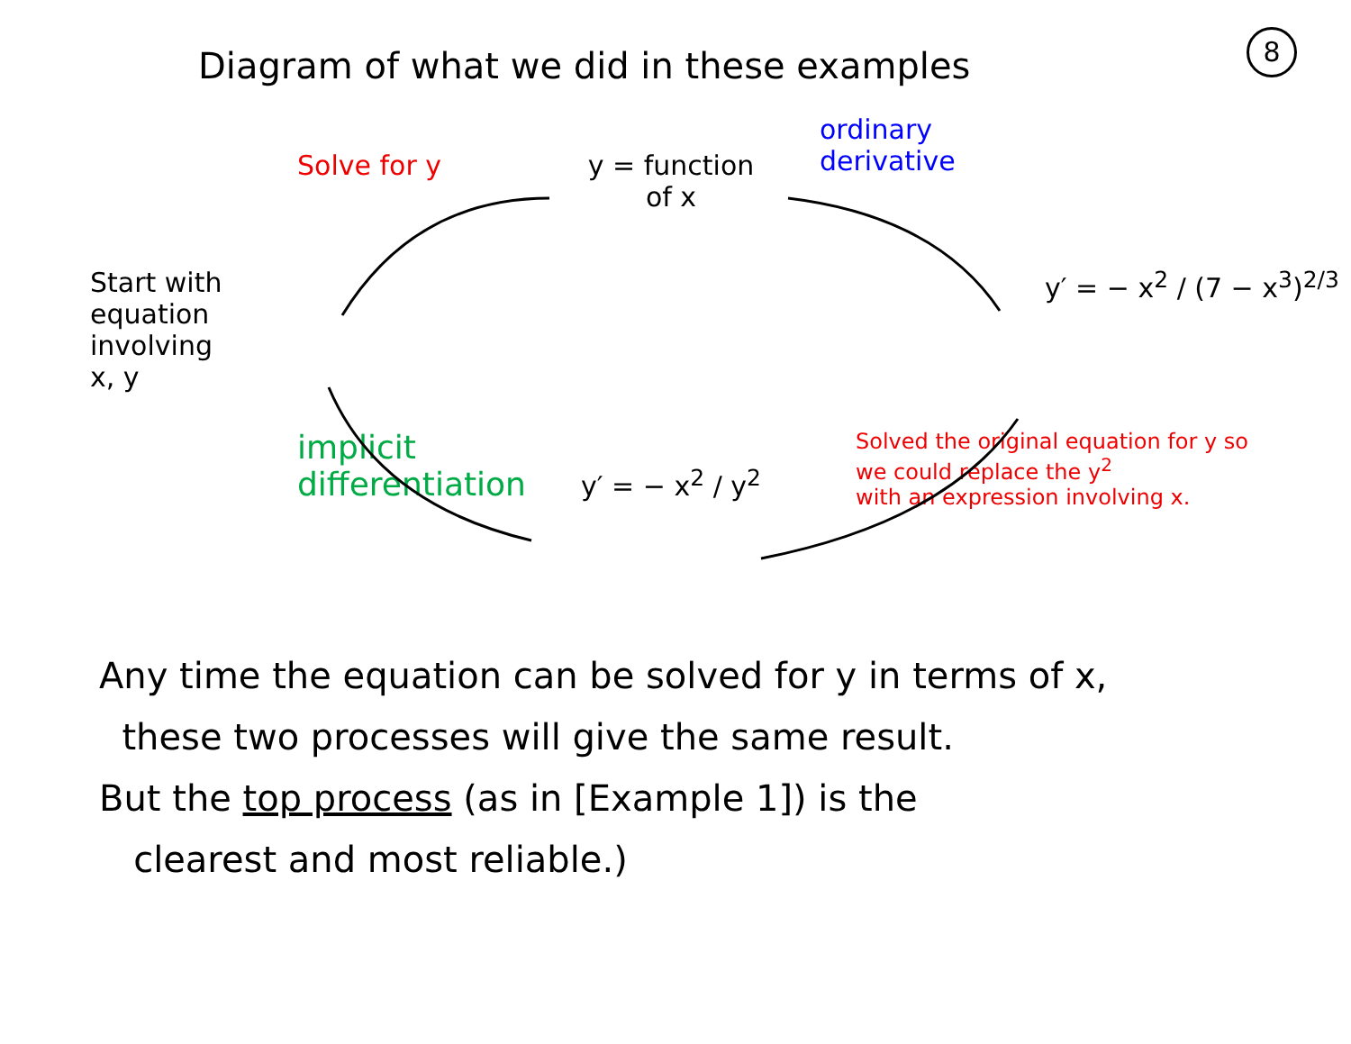8
Diagram of what we did in these examples
Solve for y
y = function
of x
ordinary
derivative
Start with
equation
involving
x, y
y′ = − x<sup>2</sup> / (7 − x<sup>3</sup>)<sup>2/3</sup>
implicit
differentiation
y′ = − x<sup>2</sup> / y<sup>2</sup>
Solved the original equation for y so
we could replace the y<sup>2</sup>
with an expression involving x.
Any time the equation can be solved for y in terms of x,
these two processes will give the same result.
But the top process (as in [Example 1]) is the
clearest and most reliable.)